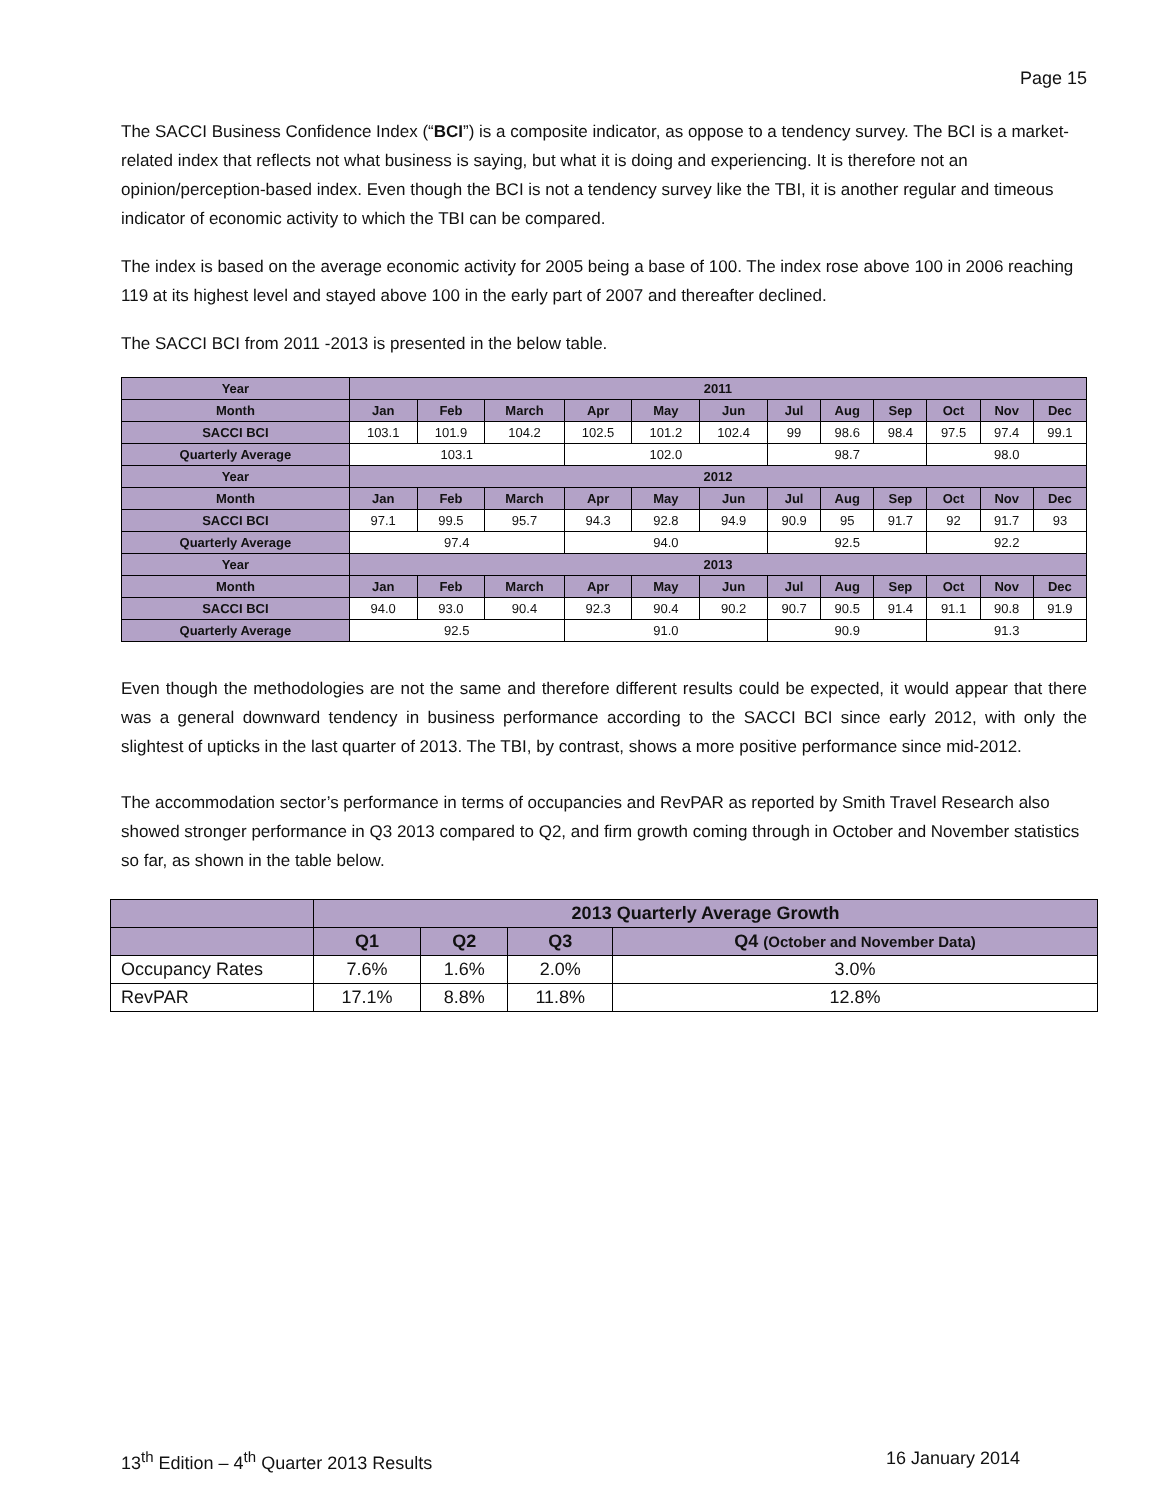Page 15
The SACCI Business Confidence Index (“BCI”) is a composite indicator, as oppose to a tendency survey. The BCI is a market-related index that reflects not what business is saying, but what it is doing and experiencing. It is therefore not an opinion/perception-based index. Even though the BCI is not a tendency survey like the TBI, it is another regular and timeous indicator of economic activity to which the TBI can be compared.
The index is based on the average economic activity for 2005 being a base of 100. The index rose above 100 in 2006 reaching 119 at its highest level and stayed above 100 in the early part of 2007 and thereafter declined.
The SACCI BCI from 2011 -2013 is presented in the below table.
| Year | 2011 | | | | | | | | | | | |
| --- | --- | --- | --- | --- | --- | --- | --- | --- | --- | --- | --- | --- |
| Month | Jan | Feb | March | Apr | May | Jun | Jul | Aug | Sep | Oct | Nov | Dec |
| SACCI BCI | 103.1 | 101.9 | 104.2 | 102.5 | 101.2 | 102.4 | 99 | 98.6 | 98.4 | 97.5 | 97.4 | 99.1 |
| Quarterly Average | 103.1 | | | 102.0 | | | 98.7 | | | 98.0 | | |
| Year | 2012 | | | | | | | | | | | |
| Month | Jan | Feb | March | Apr | May | Jun | Jul | Aug | Sep | Oct | Nov | Dec |
| SACCI BCI | 97.1 | 99.5 | 95.7 | 94.3 | 92.8 | 94.9 | 90.9 | 95 | 91.7 | 92 | 91.7 | 93 |
| Quarterly Average | 97.4 | | | 94.0 | | | 92.5 | | | 92.2 | | |
| Year | 2013 | | | | | | | | | | | |
| Month | Jan | Feb | March | Apr | May | Jun | Jul | Aug | Sep | Oct | Nov | Dec |
| SACCI BCI | 94.0 | 93.0 | 90.4 | 92.3 | 90.4 | 90.2 | 90.7 | 90.5 | 91.4 | 91.1 | 90.8 | 91.9 |
| Quarterly Average | 92.5 | | | 91.0 | | | 90.9 | | | 91.3 | | |
Even though the methodologies are not the same and therefore different results could be expected, it would appear that there was a general downward tendency in business performance according to the SACCI BCI since early 2012, with only the slightest of upticks in the last quarter of 2013. The TBI, by contrast, shows a more positive performance since mid-2012.
The accommodation sector’s performance in terms of occupancies and RevPAR as reported by Smith Travel Research also showed stronger performance in Q3 2013 compared to Q2, and firm growth coming through in October and November statistics so far, as shown in the table below.
| | 2013 Quarterly Average Growth | | | |
| --- | --- | --- | --- | --- |
| | Q1 | Q2 | Q3 | Q4 (October and November Data) |
| Occupancy Rates | 7.6% | 1.6% | 2.0% | 3.0% |
| RevPAR | 17.1% | 8.8% | 11.8% | 12.8% |
13<sup>th</sup> Edition – 4<sup>th</sup> Quarter 2013 Results 16 January 2014